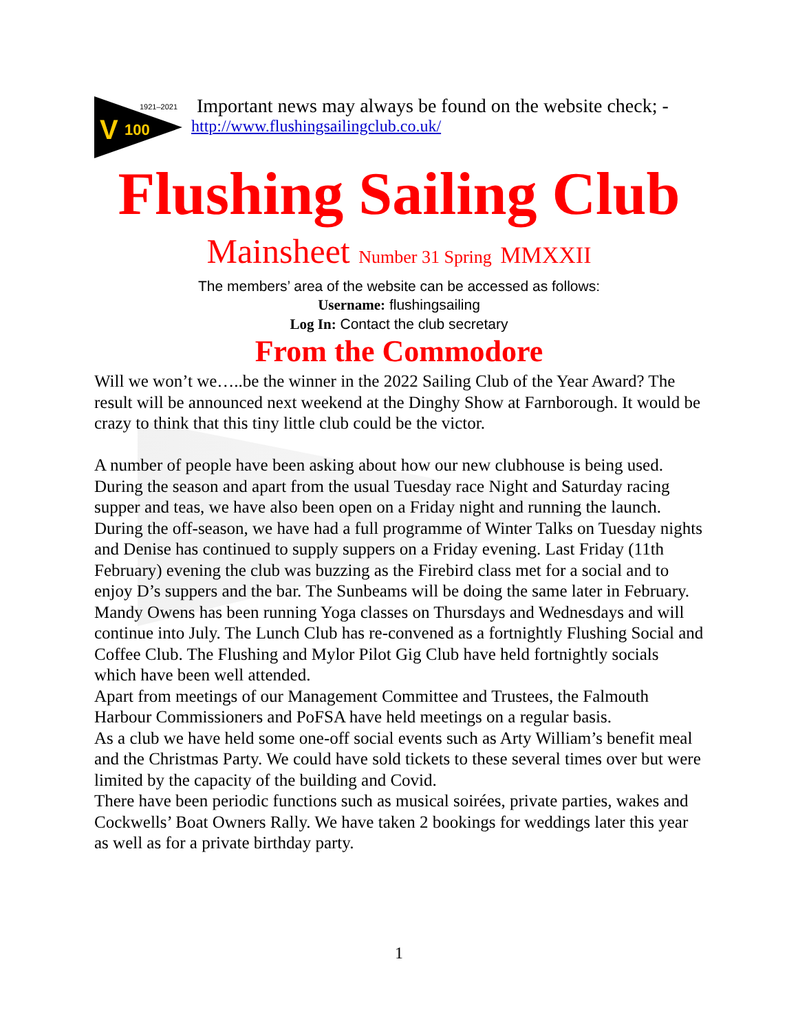1921–2021
V
100
Important news may always be found on the website check; -
http://www.flushingsailingclub.co.uk/
Flushing Sailing Club
Mainsheet Number 31 Spring MMXXII
The members’ area of the website can be accessed as follows:
Username: flushingsailing
Log In: Contact the club secretary
From the Commodore
Will we won’t we…..be the winner in the 2022 Sailing Club of the Year Award? The result will be announced next weekend at the Dinghy Show at Farnborough. It would be crazy to think that this tiny little club could be the victor.
A number of people have been asking about how our new clubhouse is being used. During the season and apart from the usual Tuesday race Night and Saturday racing supper and teas, we have also been open on a Friday night and running the launch.
During the off-season, we have had a full programme of Winter Talks on Tuesday nights and Denise has continued to supply suppers on a Friday evening. Last Friday (11th February) evening the club was buzzing as the Firebird class met for a social and to enjoy D’s suppers and the bar. The Sunbeams will be doing the same later in February.
Mandy Owens has been running Yoga classes on Thursdays and Wednesdays and will continue into July. The Lunch Club has re-convened as a fortnightly Flushing Social and Coffee Club. The Flushing and Mylor Pilot Gig Club have held fortnightly socials which have been well attended.
Apart from meetings of our Management Committee and Trustees, the Falmouth Harbour Commissioners and PoFSA have held meetings on a regular basis.
As a club we have held some one-off social events such as Arty William’s benefit meal and the Christmas Party. We could have sold tickets to these several times over but were limited by the capacity of the building and Covid.
There have been periodic functions such as musical soirées, private parties, wakes and Cockwells’ Boat Owners Rally. We have taken 2 bookings for weddings later this year as well as for a private birthday party.
1